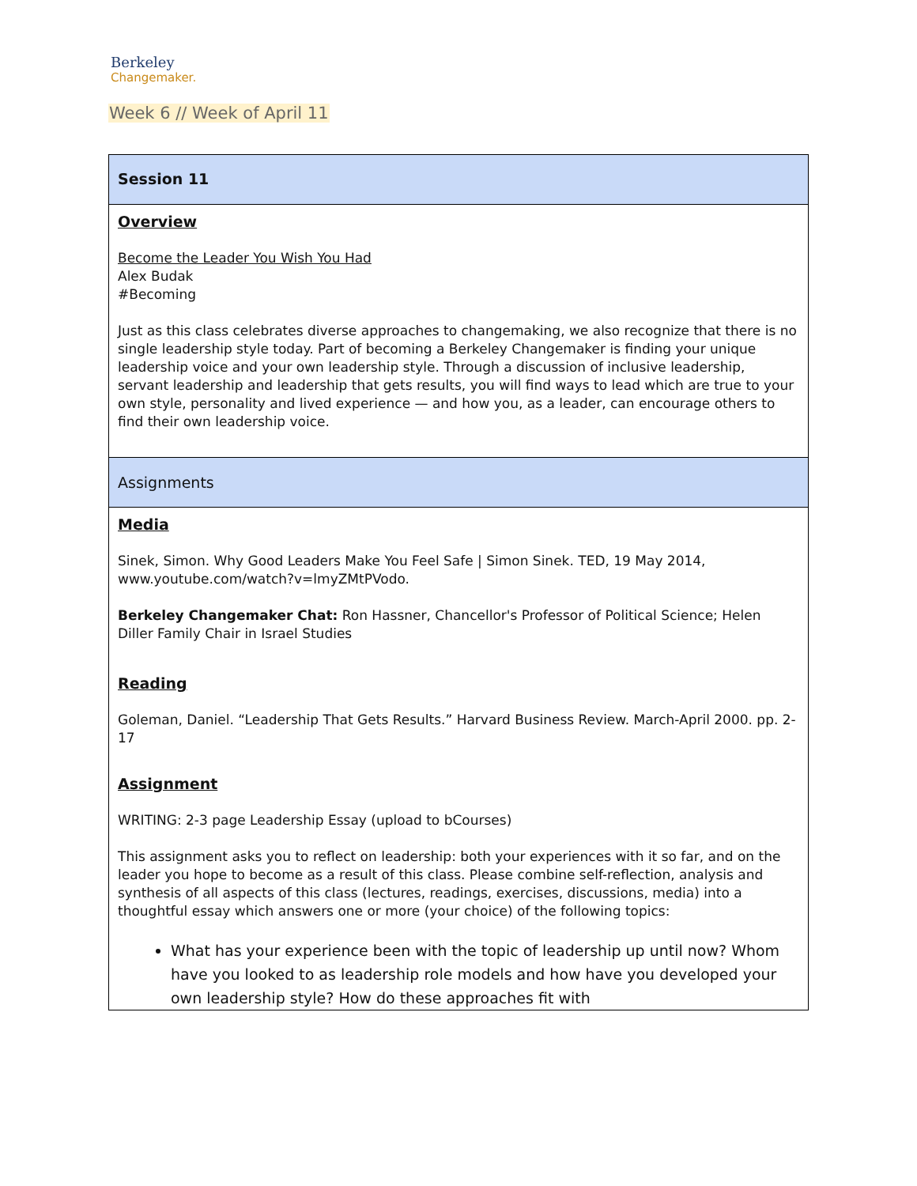Berkeley
Changemaker.
Week 6 // Week of April 11
| Session 11 |
| Overview Become the Leader You Wish You Had Alex Budak #Becoming Just as this class celebrates diverse approaches to changemaking, we also recognize that there is no single leadership style today. Part of becoming a Berkeley Changemaker is finding your unique leadership voice and your own leadership style. Through a discussion of inclusive leadership, servant leadership and leadership that gets results, you will find ways to lead which are true to your own style, personality and lived experience — and how you, as a leader, can encourage others to find their own leadership voice. |
| Assignments |
| Media Sinek, Simon. Why Good Leaders Make You Feel Safe / Simon Sinek. TED, 19 May 2014, www.youtube.com/watch?v=lmyZMtPVodo . Berkeley Changemaker Chat: Ron Hassner, Chancellor's Professor of Political Science; Helen Diller Family Chair in Israel Studies Reading Goleman, Daniel. “Leadership That Gets Results.” Harvard Business Review. March-April 2000. pp. 2-17 Assignment WRITING: 2-3 page Leadership Essay (upload to bCourses) This assignment asks you to reflect on leadership: both your experiences with it so far, and on the leader you hope to become as a result of this class. Please combine self-reflection, analysis and synthesis of all aspects of this class (lectures, readings, exercises, discussions, media) into a thoughtful essay which answers one or more (your choice) of the following topics: What has your experience been with the topic of leadership up until now? Whom have you looked to as leadership role models and how have you developed your own leadership style? How do these approaches fit with |